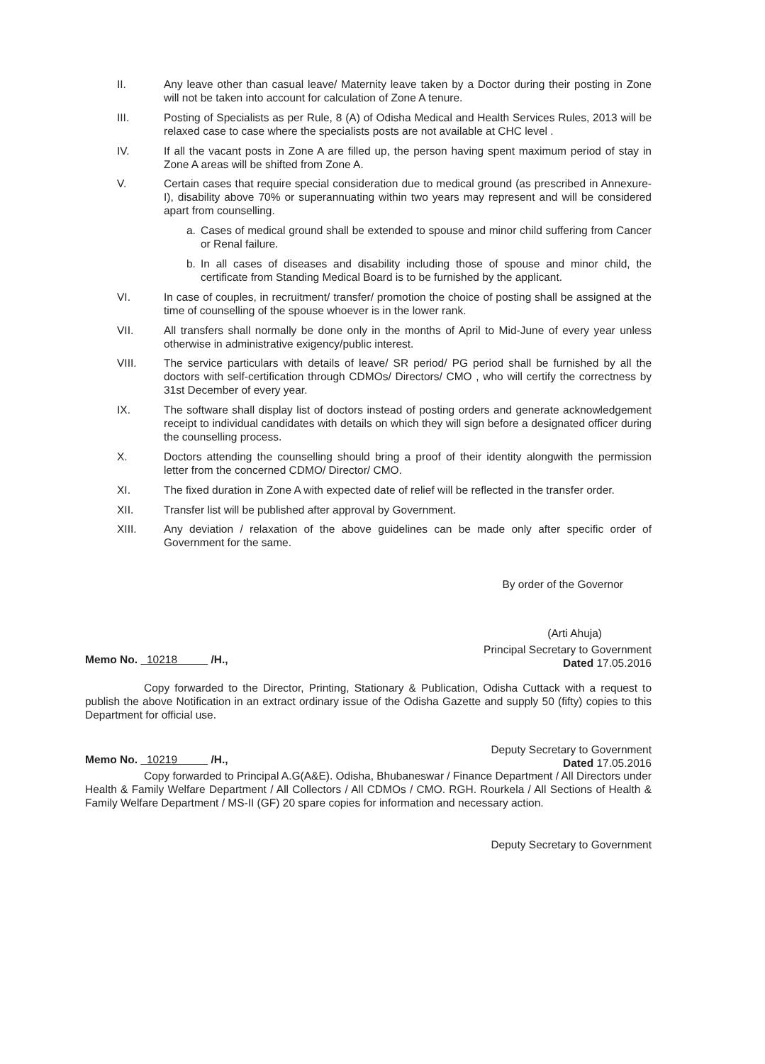II. Any leave other than casual leave/ Maternity leave taken by a Doctor during their posting in Zone will not be taken into account for calculation of Zone A tenure.
III. Posting of Specialists as per Rule, 8 (A) of Odisha Medical and Health Services Rules, 2013 will be relaxed case to case where the specialists posts are not available at CHC level .
IV. If all the vacant posts in Zone A are filled up, the person having spent maximum period of stay in Zone A areas will be shifted from Zone A.
V. Certain cases that require special consideration due to medical ground (as prescribed in Annexure-I), disability above 70% or superannuating within two years may represent and will be considered apart from counselling.
a. Cases of medical ground shall be extended to spouse and minor child suffering from Cancer or Renal failure.
b. In all cases of diseases and disability including those of spouse and minor child, the certificate from Standing Medical Board is to be furnished by the applicant.
VI. In case of couples, in recruitment/ transfer/ promotion the choice of posting shall be assigned at the time of counselling of the spouse whoever is in the lower rank.
VII. All transfers shall normally be done only in the months of April to Mid-June of every year unless otherwise in administrative exigency/public interest.
VIII. The service particulars with details of leave/ SR period/ PG period shall be furnished by all the doctors with self-certification through CDMOs/ Directors/ CMO , who will certify the correctness by 31st December of every year.
IX. The software shall display list of doctors instead of posting orders and generate acknowledgement receipt to individual candidates with details on which they will sign before a designated officer during the counselling process.
X. Doctors attending the counselling should bring a proof of their identity alongwith the permission letter from the concerned CDMO/ Director/ CMO.
XI. The fixed duration in Zone A with expected date of relief will be reflected in the transfer order.
XII. Transfer list will be published after approval by Government.
XIII. Any deviation / relaxation of the above guidelines can be made only after specific order of Government for the same.
By order of the Governor
(Arti Ahuja)
Memo No. 10218 /H.,
Principal Secretary to Government
Dated 17.05.2016
Copy forwarded to the Director, Printing, Stationary & Publication, Odisha Cuttack with a request to publish the above Notification in an extract ordinary issue of the Odisha Gazette and supply 50 (fifty) copies to this Department for official use.
Memo No. 10219 /H.,
Deputy Secretary to Government
Dated 17.05.2016
Copy forwarded to Principal A.G(A&E). Odisha, Bhubaneswar / Finance Department / All Directors under Health & Family Welfare Department / All Collectors / All CDMOs / CMO. RGH. Rourkela / All Sections of Health & Family Welfare Department / MS-II (GF) 20 spare copies for information and necessary action.
Deputy Secretary to Government